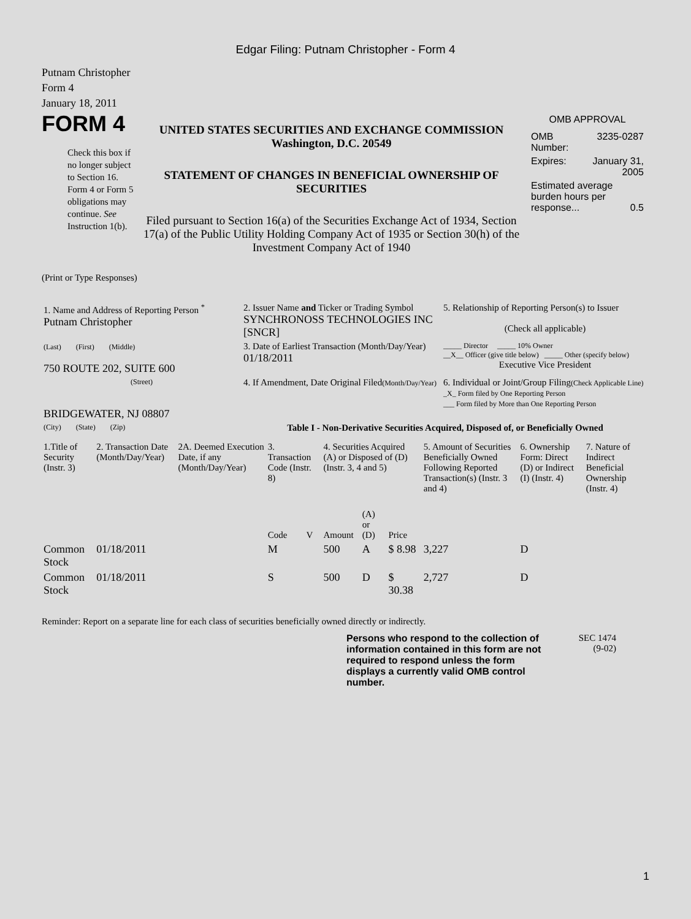Edgar Filing: Putnam Christopher - Form 4
Putnam Christopher
Form 4
January 18, 2011
FORM 4
Check this box if no longer subject to Section 16. Form 4 or Form 5 obligations may continue. See Instruction 1(b).
UNITED STATES SECURITIES AND EXCHANGE COMMISSION
Washington, D.C. 20549
STATEMENT OF CHANGES IN BENEFICIAL OWNERSHIP OF SECURITIES
Filed pursuant to Section 16(a) of the Securities Exchange Act of 1934, Section 17(a) of the Public Utility Holding Company Act of 1935 or Section 30(h) of the Investment Company Act of 1940
OMB APPROVAL
| OMB Number: | 3235-0287 |
| Expires: | January 31, 2005 |
| Estimated average burden hours per response... 0.5 | |
(Print or Type Responses)
| 1. Name and Address of Reporting Person <sup>*</sup> Putnam Christopher | 2. Issuer Name and Ticker or Trading Symbol SYNCHRONOSS TECHNOLOGIES INC [SNCR] | 5. Relationship of Reporting Person(s) to Issuer (Check all applicable) |
| (Last) (First) (Middle) 750 ROUTE 202, SUITE 600 | 3. Date of Earliest Transaction (Month/Day/Year) 01/18/2011 | _____ Director _____ 10% Owner __X__ Officer (give title below) _____ Other (specify below) Executive Vice President |
| (Street) BRIDGEWATER, NJ 08807 | 4. If Amendment, Date Original Filed (Month/Day/Year) | 6. Individual or Joint/Group Filing (Check Applicable Line) _X_ Form filed by One Reporting Person ___ Form filed by More than One Reporting Person |
| (City) (State) (Zip) | Table I - Non-Derivative Securities Acquired, Disposed of, or Beneficially Owned | |
| 1.Title of Security (Instr. 3) | 2. Transaction Date (Month/Day/Year) | 2A. Deemed Execution Date, if any (Month/Day/Year) | 3. Transaction Code (Instr. 8) | | 4. Securities Acquired (A) or Disposed of (D) (Instr. 3, 4 and 5) | | | 5. Amount of Securities Beneficially Owned Following Reported Transaction(s) (Instr. 3 and 4) | 6. Ownership Form: Direct (D) or Indirect (I) (Instr. 4) | 7. Nature of Indirect Beneficial Ownership (Instr. 4) |
| --- | --- | --- | --- | --- | --- | --- | --- | --- | --- | --- |
| | | | Code | V | Amount | (A) or (D) | Price | | | |
| Common Stock | 01/18/2011 | | M | | 500 | A | $ 8.98 | 3,227 | D | |
| Common Stock | 01/18/2011 | | S | | 500 | D | $ 30.38 | 2,727 | D | |
Reminder: Report on a separate line for each class of securities beneficially owned directly or indirectly.
Persons who respond to the collection of information contained in this form are not required to respond unless the form displays a currently valid OMB control number.
SEC 1474
(9-02)
1